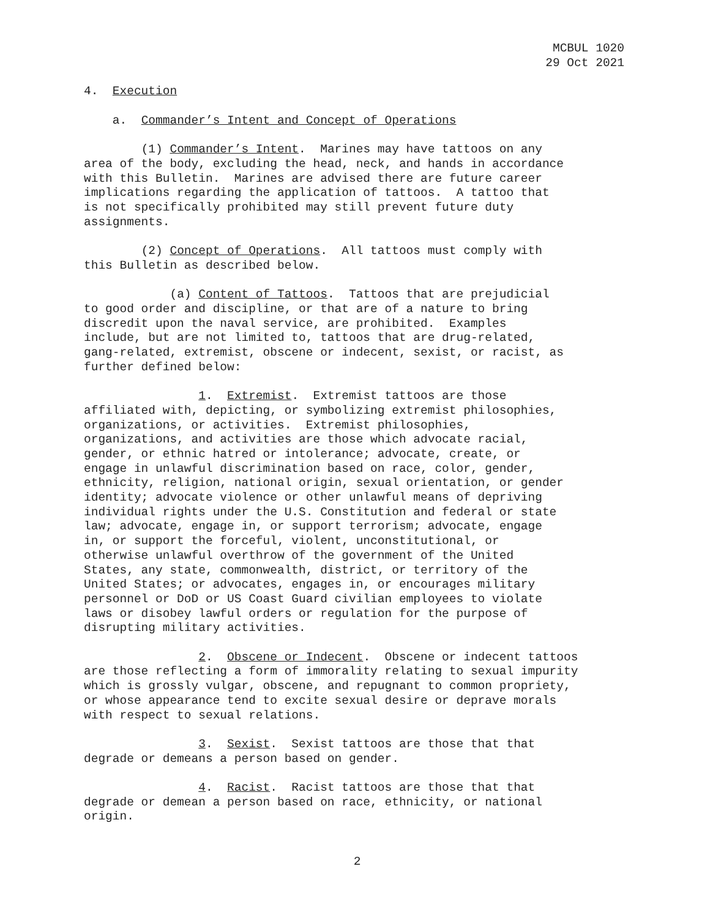MCBUL 1020
29 Oct 2021
4. Execution
a. Commander’s Intent and Concept of Operations
(1) Commander’s Intent. Marines may have tattoos on any area of the body, excluding the head, neck, and hands in accordance with this Bulletin. Marines are advised there are future career implications regarding the application of tattoos. A tattoo that is not specifically prohibited may still prevent future duty assignments.
(2) Concept of Operations. All tattoos must comply with this Bulletin as described below.
(a) Content of Tattoos. Tattoos that are prejudicial to good order and discipline, or that are of a nature to bring discredit upon the naval service, are prohibited. Examples include, but are not limited to, tattoos that are drug-related, gang-related, extremist, obscene or indecent, sexist, or racist, as further defined below:
1. Extremist. Extremist tattoos are those affiliated with, depicting, or symbolizing extremist philosophies, organizations, or activities. Extremist philosophies, organizations, and activities are those which advocate racial, gender, or ethnic hatred or intolerance; advocate, create, or engage in unlawful discrimination based on race, color, gender, ethnicity, religion, national origin, sexual orientation, or gender identity; advocate violence or other unlawful means of depriving individual rights under the U.S. Constitution and federal or state law; advocate, engage in, or support terrorism; advocate, engage in, or support the forceful, violent, unconstitutional, or otherwise unlawful overthrow of the government of the United States, any state, commonwealth, district, or territory of the United States; or advocates, engages in, or encourages military personnel or DoD or US Coast Guard civilian employees to violate laws or disobey lawful orders or regulation for the purpose of disrupting military activities.
2. Obscene or Indecent. Obscene or indecent tattoos are those reflecting a form of immorality relating to sexual impurity which is grossly vulgar, obscene, and repugnant to common propriety, or whose appearance tend to excite sexual desire or deprave morals with respect to sexual relations.
3. Sexist. Sexist tattoos are those that that degrade or demeans a person based on gender.
4. Racist. Racist tattoos are those that that degrade or demean a person based on race, ethnicity, or national origin.
2